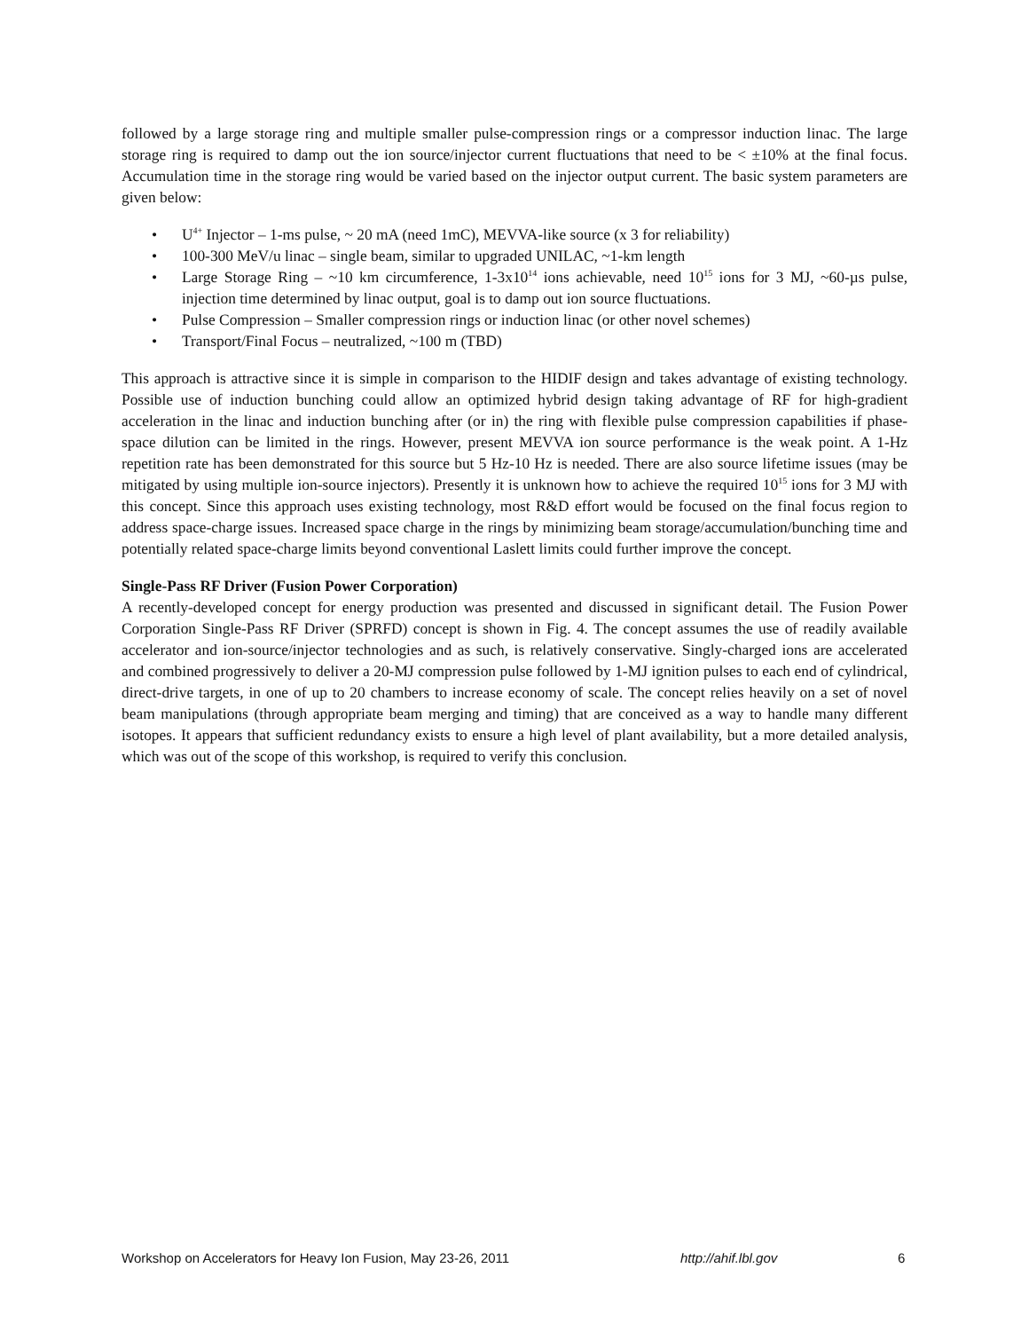followed by a large storage ring and multiple smaller pulse-compression rings or a compressor induction linac. The large storage ring is required to damp out the ion source/injector current fluctuations that need to be < ±10% at the final focus. Accumulation time in the storage ring would be varied based on the injector output current. The basic system parameters are given below:
• U<sup>4+</sup> Injector – 1-ms pulse, ~ 20 mA (need 1mC), MEVVA-like source (x 3 for reliability)
• 100-300 MeV/u linac – single beam, similar to upgraded UNILAC, ~1-km length
• Large Storage Ring – ~10 km circumference, 1-3x10<sup>14</sup> ions achievable, need 10<sup>15</sup> ions for 3 MJ, ~60-µs pulse, injection time determined by linac output, goal is to damp out ion source fluctuations.
• Pulse Compression – Smaller compression rings or induction linac (or other novel schemes)
• Transport/Final Focus – neutralized, ~100 m (TBD)
This approach is attractive since it is simple in comparison to the HIDIF design and takes advantage of existing technology. Possible use of induction bunching could allow an optimized hybrid design taking advantage of RF for high-gradient acceleration in the linac and induction bunching after (or in) the ring with flexible pulse compression capabilities if phase-space dilution can be limited in the rings. However, present MEVVA ion source performance is the weak point. A 1-Hz repetition rate has been demonstrated for this source but 5 Hz-10 Hz is needed. There are also source lifetime issues (may be mitigated by using multiple ion-source injectors). Presently it is unknown how to achieve the required 10<sup>15</sup> ions for 3 MJ with this concept. Since this approach uses existing technology, most R&D effort would be focused on the final focus region to address space-charge issues. Increased space charge in the rings by minimizing beam storage/accumulation/bunching time and potentially related space-charge limits beyond conventional Laslett limits could further improve the concept.
Single-Pass RF Driver (Fusion Power Corporation)
A recently-developed concept for energy production was presented and discussed in significant detail. The Fusion Power Corporation Single-Pass RF Driver (SPRFD) concept is shown in Fig. 4. The concept assumes the use of readily available accelerator and ion-source/injector technologies and as such, is relatively conservative. Singly-charged ions are accelerated and combined progressively to deliver a 20-MJ compression pulse followed by 1-MJ ignition pulses to each end of cylindrical, direct-drive targets, in one of up to 20 chambers to increase economy of scale. The concept relies heavily on a set of novel beam manipulations (through appropriate beam merging and timing) that are conceived as a way to handle many different isotopes. It appears that sufficient redundancy exists to ensure a high level of plant availability, but a more detailed analysis, which was out of the scope of this workshop, is required to verify this conclusion.
Workshop on Accelerators for Heavy Ion Fusion, May 23-26, 2011 http://ahif.lbl.gov 6